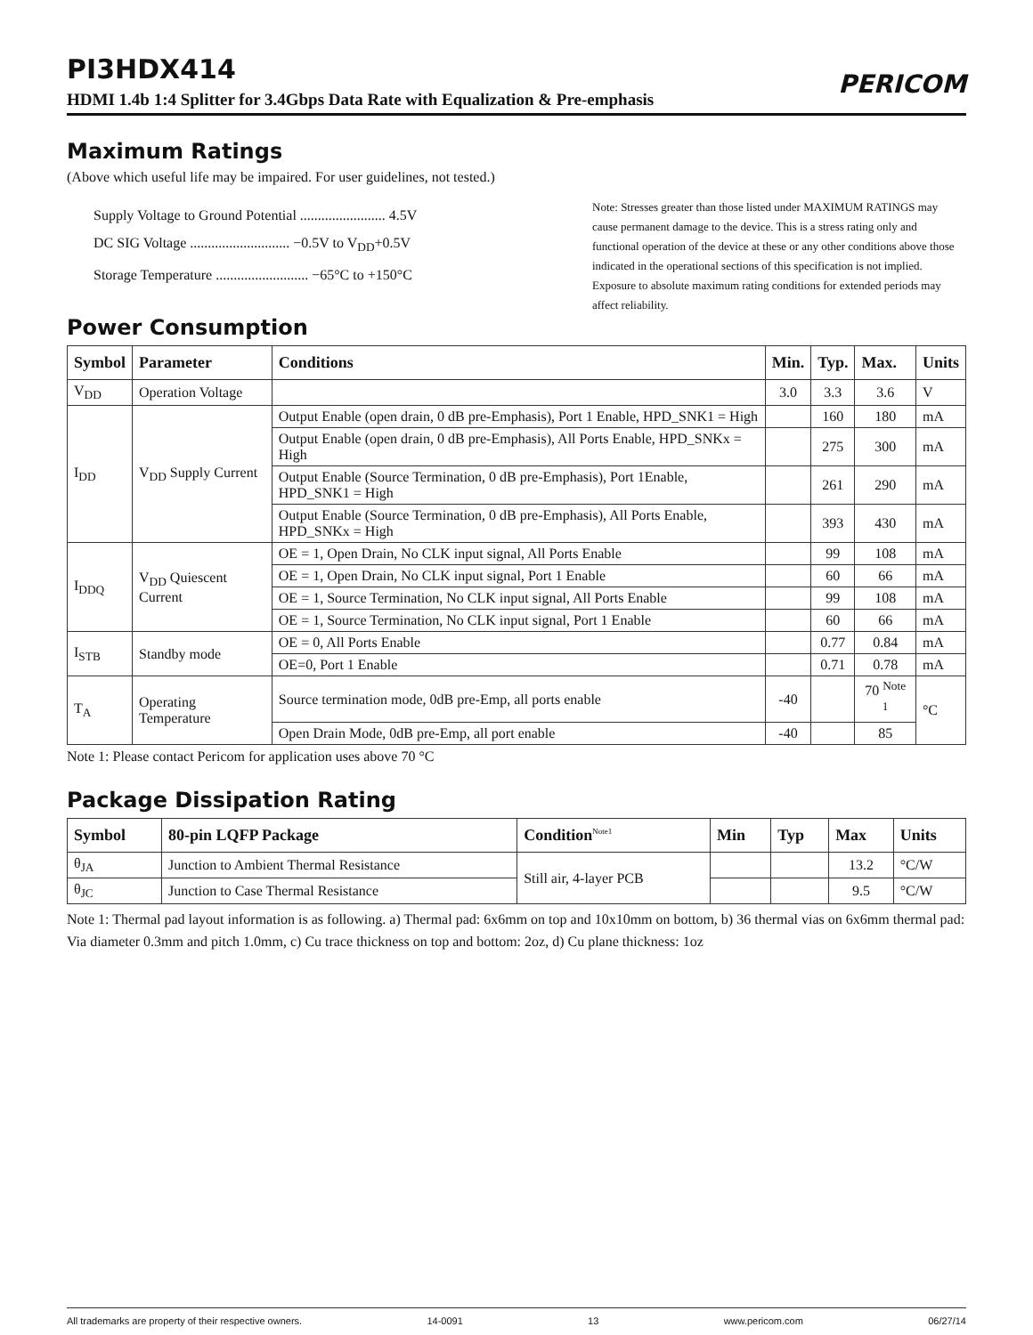PI3HDX414
PERICOM
HDMI 1.4b 1:4 Splitter for 3.4Gbps Data Rate with Equalization & Pre-emphasis
Maximum Ratings
(Above which useful life may be impaired. For user guidelines, not tested.)
Supply Voltage to Ground Potential ........................ 4.5V
DC SIG Voltage ............................ −0.5V to V<sub>DD</sub>+0.5V
Storage Temperature .......................... −65°C to +150°C
Note: Stresses greater than those listed under MAXIMUM RATINGS may cause permanent damage to the device. This is a stress rating only and functional operation of the device at these or any other conditions above those indicated in the operational sections of this specification is not implied. Exposure to absolute maximum rating conditions for extended periods may affect reliability.
Power Consumption
| Symbol | Parameter | Conditions | Min. | Typ. | Max. | Units |
| --- | --- | --- | --- | --- | --- | --- |
| V<sub>DD</sub> | Operation Voltage | | 3.0 | 3.3 | 3.6 | V |
| I<sub>DD</sub> | V<sub>DD</sub> Supply Current | Output Enable (open drain, 0 dB pre-Emphasis), Port 1 Enable, HPD_SNK1 = High | | 160 | 180 | mA |
| | | Output Enable (open drain, 0 dB pre-Emphasis), All Ports Enable, HPD_SNKx = High | | 275 | 300 | mA |
| | | Output Enable (Source Termination, 0 dB pre-Emphasis), Port 1Enable, HPD_SNK1 = High | | 261 | 290 | mA |
| | | Output Enable (Source Termination, 0 dB pre-Emphasis), All Ports Enable, HPD_SNKx = High | | 393 | 430 | mA |
| I<sub>DDQ</sub> | V<sub>DD</sub> Quiescent Current | OE = 1, Open Drain, No CLK input signal, All Ports Enable | | 99 | 108 | mA |
| | | OE = 1, Open Drain, No CLK input signal, Port 1 Enable | | 60 | 66 | mA |
| | | OE = 1, Source Termination, No CLK input signal, All Ports Enable | | 99 | 108 | mA |
| | | OE = 1, Source Termination, No CLK input signal, Port 1 Enable | | 60 | 66 | mA |
| I<sub>STB</sub> | Standby mode | OE = 0, All Ports Enable | | 0.77 | 0.84 | mA |
| | | OE=0, Port 1 Enable | | 0.71 | 0.78 | mA |
| T<sub>A</sub> | Operating Temperature | Source termination mode, 0dB pre-Emp, all ports enable | -40 | | 70 <sup>Note 1</sup> | °C |
| | | Open Drain Mode, 0dB pre-Emp, all port enable | -40 | | 85 | |
Note 1: Please contact Pericom for application uses above 70 °C
Package Dissipation Rating
| Symbol | 80-pin LQFP Package | Condition<sup>Note1</sup> | Min | Typ | Max | Units |
| --- | --- | --- | --- | --- | --- | --- |
| θ<sub>JA</sub> | Junction to Ambient Thermal Resistance | Still air, 4-layer PCB | | | 13.2 | °C/W |
| θ<sub>JC</sub> | Junction to Case Thermal Resistance | | | | 9.5 | °C/W |
Note 1: Thermal pad layout information is as following. a) Thermal pad: 6x6mm on top and 10x10mm on bottom, b) 36 thermal vias on 6x6mm thermal pad: Via diameter 0.3mm and pitch 1.0mm, c) Cu trace thickness on top and bottom: 2oz, d) Cu plane thickness: 1oz
All trademarks are property of their respective owners. 14-0091 13 www.pericom.com 06/27/14